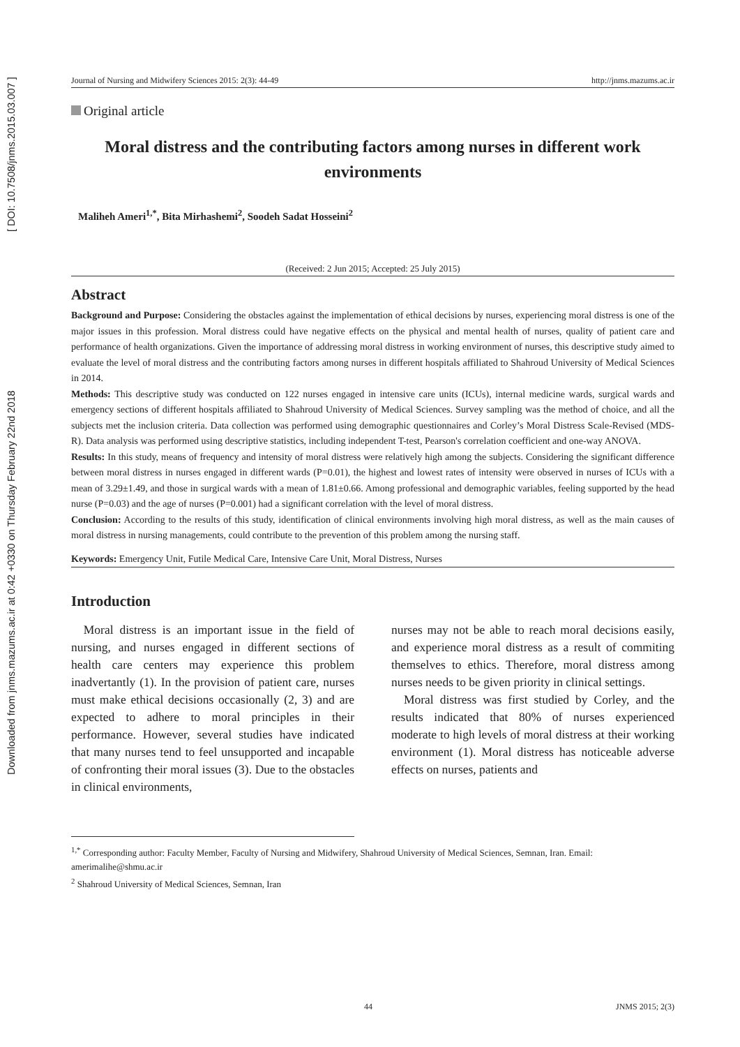Downloaded from jnms.mazums.ac.ir at 0:42 +0330 on Thursday February 22nd 2018 [ DOI: 10.7508/jnms.2015.03.007 ]
Journal of Nursing and Midwifery Sciences 2015: 2(3): 44-49 http://jnms.mazums.ac.ir
Original article
Moral distress and the contributing factors among nurses in different work environments
Maliheh Ameri<sup>1,*</sup>, Bita Mirhashemi<sup>2</sup>, Soodeh Sadat Hosseini<sup>2</sup>
(Received: 2 Jun 2015; Accepted: 25 July 2015)
Abstract
Background and Purpose: Considering the obstacles against the implementation of ethical decisions by nurses, experiencing moral distress is one of the major issues in this profession. Moral distress could have negative effects on the physical and mental health of nurses, quality of patient care and performance of health organizations. Given the importance of addressing moral distress in working environment of nurses, this descriptive study aimed to evaluate the level of moral distress and the contributing factors among nurses in different hospitals affiliated to Shahroud University of Medical Sciences in 2014.
Methods: This descriptive study was conducted on 122 nurses engaged in intensive care units (ICUs), internal medicine wards, surgical wards and emergency sections of different hospitals affiliated to Shahroud University of Medical Sciences. Survey sampling was the method of choice, and all the subjects met the inclusion criteria. Data collection was performed using demographic questionnaires and Corley’s Moral Distress Scale-Revised (MDS-R). Data analysis was performed using descriptive statistics, including independent T-test, Pearson's correlation coefficient and one-way ANOVA.
Results: In this study, means of frequency and intensity of moral distress were relatively high among the subjects. Considering the significant difference between moral distress in nurses engaged in different wards (P=0.01), the highest and lowest rates of intensity were observed in nurses of ICUs with a mean of 3.29±1.49, and those in surgical wards with a mean of 1.81±0.66. Among professional and demographic variables, feeling supported by the head nurse (P=0.03) and the age of nurses (P=0.001) had a significant correlation with the level of moral distress.
Conclusion: According to the results of this study, identification of clinical environments involving high moral distress, as well as the main causes of moral distress in nursing managements, could contribute to the prevention of this problem among the nursing staff.
Keywords: Emergency Unit, Futile Medical Care, Intensive Care Unit, Moral Distress, Nurses
Introduction
Moral distress is an important issue in the field of nursing, and nurses engaged in different sections of health care centers may experience this problem inadvertantly (1). In the provision of patient care, nurses must make ethical decisions occasionally (2, 3) and are expected to adhere to moral principles in their performance. However, several studies have indicated that many nurses tend to feel unsupported and incapable of confronting their moral issues (3). Due to the obstacles in clinical environments,
nurses may not be able to reach moral decisions easily, and experience moral distress as a result of commiting themselves to ethics. Therefore, moral distress among nurses needs to be given priority in clinical settings.
Moral distress was first studied by Corley, and the results indicated that 80% of nurses experienced moderate to high levels of moral distress at their working environment (1). Moral distress has noticeable adverse effects on nurses, patients and
<sup>1,*</sup> Corresponding author: Faculty Member, Faculty of Nursing and Midwifery, Shahroud University of Medical Sciences, Semnan, Iran. Email: amerimalihe@shmu.ac.ir
<sup>2</sup> Shahroud University of Medical Sciences, Semnan, Iran
44 JNMS 2015; 2(3)